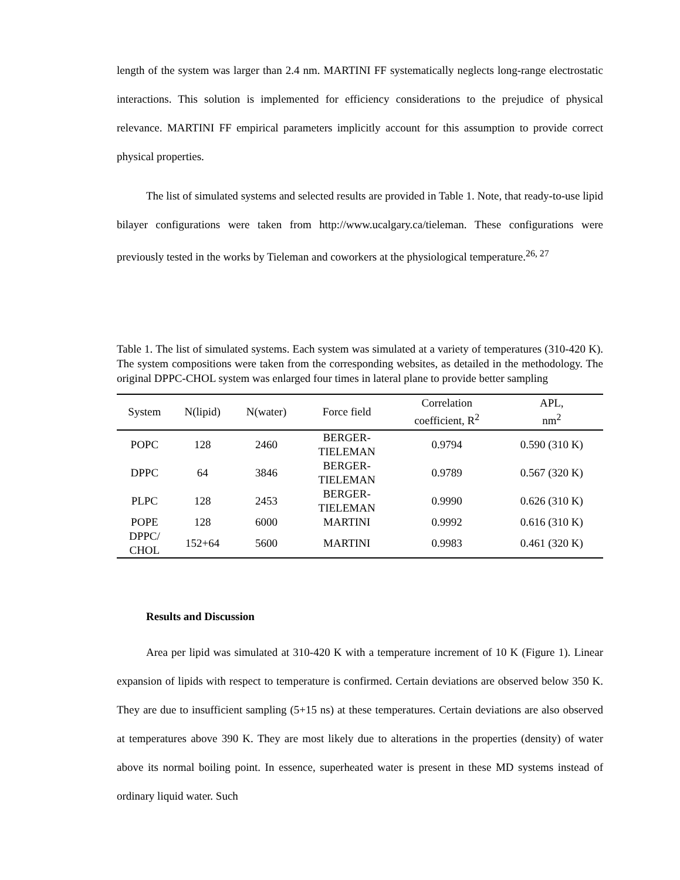length of the system was larger than 2.4 nm. MARTINI FF systematically neglects long-range electrostatic interactions. This solution is implemented for efficiency considerations to the prejudice of physical relevance. MARTINI FF empirical parameters implicitly account for this assumption to provide correct physical properties.
The list of simulated systems and selected results are provided in Table 1. Note, that ready-to-use lipid bilayer configurations were taken from http://www.ucalgary.ca/tieleman. These configurations were previously tested in the works by Tieleman and coworkers at the physiological temperature.<sup>26, 27</sup>
Table 1. The list of simulated systems. Each system was simulated at a variety of temperatures (310-420 K). The system compositions were taken from the corresponding websites, as detailed in the methodology. The original DPPC-CHOL system was enlarged four times in lateral plane to provide better sampling
| System | N(lipid) | N(water) | Force field | Correlation coefficient, R<sup>2</sup> | APL, nm<sup>2</sup> |
| --- | --- | --- | --- | --- | --- |
| POPC | 128 | 2460 | BERGER- TIELEMAN | 0.9794 | 0.590 (310 K) |
| DPPC | 64 | 3846 | BERGER- TIELEMAN | 0.9789 | 0.567 (320 K) |
| PLPC | 128 | 2453 | BERGER- TIELEMAN | 0.9990 | 0.626 (310 K) |
| POPE | 128 | 6000 | MARTINI | 0.9992 | 0.616 (310 K) |
| DPPC/ CHOL | 152+64 | 5600 | MARTINI | 0.9983 | 0.461 (320 K) |
Results and Discussion
Area per lipid was simulated at 310-420 K with a temperature increment of 10 K (Figure 1). Linear expansion of lipids with respect to temperature is confirmed. Certain deviations are observed below 350 K. They are due to insufficient sampling (5+15 ns) at these temperatures. Certain deviations are also observed at temperatures above 390 K. They are most likely due to alterations in the properties (density) of water above its normal boiling point. In essence, superheated water is present in these MD systems instead of ordinary liquid water. Such